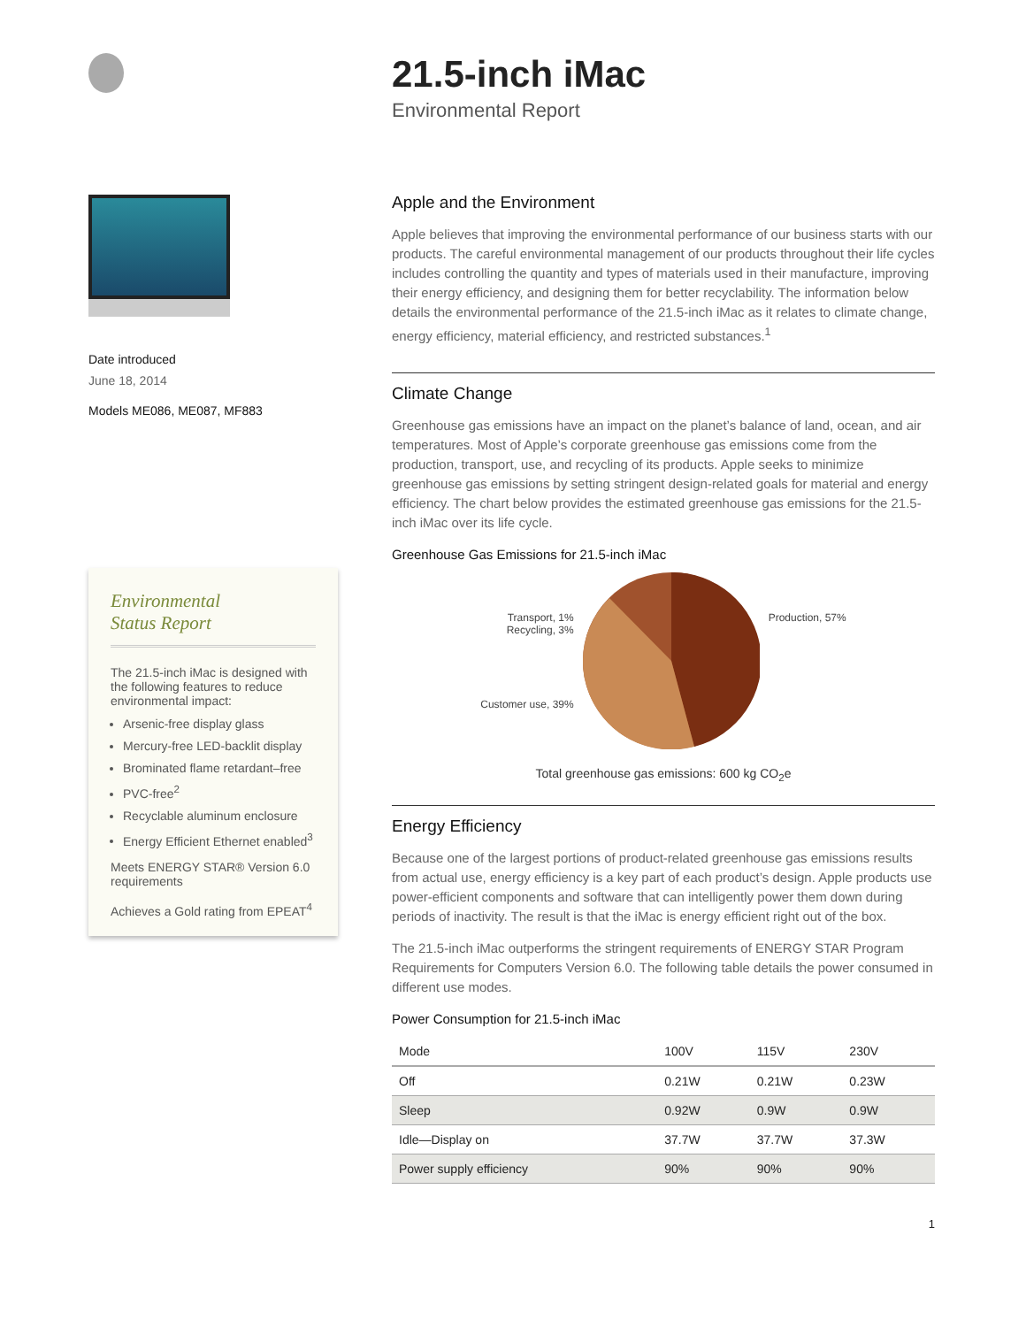Date introduced
June 18, 2014
Models ME086, ME087, MF883
Environmental
Status Report
The 21.5-inch iMac is designed with the following features to reduce environmental impact:
Arsenic-free display glass
Mercury-free LED-backlit display
Brominated flame retardant–free
PVC-free<sup>2</sup>
Recyclable aluminum enclosure
Energy Efficient Ethernet enabled<sup>3</sup>
Meets ENERGY STAR® Version 6.0 requirements
Achieves a Gold rating from EPEAT<sup>4</sup>
21.5-inch iMac
Environmental Report
Apple and the Environment
Apple believes that improving the environmental performance of our business starts with our products. The careful environmental management of our products throughout their life cycles includes controlling the quantity and types of materials used in their manufacture, improving their energy efficiency, and designing them for better recyclability. The information below details the environmental performance of the 21.5-inch iMac as it relates to climate change, energy efficiency, material efficiency, and restricted substances.<sup>1</sup>
Climate Change
Greenhouse gas emissions have an impact on the planet’s balance of land, ocean, and air temperatures. Most of Apple’s corporate greenhouse gas emissions come from the production, transport, use, and recycling of its products. Apple seeks to minimize greenhouse gas emissions by setting stringent design-related goals for material and energy efficiency. The chart below provides the estimated greenhouse gas emissions for the 21.5-inch iMac over its life cycle.
Greenhouse Gas Emissions for 21.5-inch iMac
Transport, 1%
Recycling, 3%
Customer use, 39%
Production, 57%
Total greenhouse gas emissions: 600 kg CO<sub>2</sub>e
Energy Efficiency
Because one of the largest portions of product-related greenhouse gas emissions results from actual use, energy efficiency is a key part of each product’s design. Apple products use power-efficient components and software that can intelligently power them down during periods of inactivity. The result is that the iMac is energy efficient right out of the box.
The 21.5-inch iMac outperforms the stringent requirements of ENERGY STAR Program Requirements for Computers Version 6.0. The following table details the power consumed in different use modes.
Power Consumption for 21.5-inch iMac
| Mode | 100V | 115V | 230V |
| --- | --- | --- | --- |
| Off | 0.21W | 0.21W | 0.23W |
| Sleep | 0.92W | 0.9W | 0.9W |
| Idle—Display on | 37.7W | 37.7W | 37.3W |
| Power supply efficiency | 90% | 90% | 90% |
1